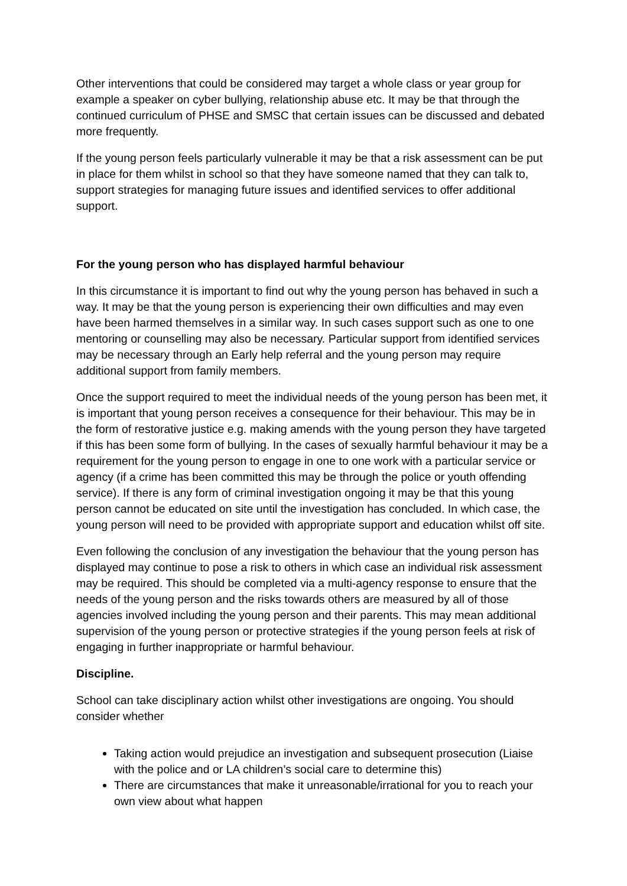Other interventions that could be considered may target a whole class or year group for example a speaker on cyber bullying, relationship abuse etc. It may be that through the continued curriculum of PHSE and SMSC that certain issues can be discussed and debated more frequently.
If the young person feels particularly vulnerable it may be that a risk assessment can be put in place for them whilst in school so that they have someone named that they can talk to, support strategies for managing future issues and identified services to offer additional support.
For the young person who has displayed harmful behaviour
In this circumstance it is important to find out why the young person has behaved in such a way. It may be that the young person is experiencing their own difficulties and may even have been harmed themselves in a similar way. In such cases support such as one to one mentoring or counselling may also be necessary. Particular support from identified services may be necessary through an Early help referral and the young person may require additional support from family members.
Once the support required to meet the individual needs of the young person has been met, it is important that young person receives a consequence for their behaviour. This may be in the form of restorative justice e.g. making amends with the young person they have targeted if this has been some form of bullying. In the cases of sexually harmful behaviour it may be a requirement for the young person to engage in one to one work with a particular service or agency (if a crime has been committed this may be through the police or youth offending service). If there is any form of criminal investigation ongoing it may be that this young person cannot be educated on site until the investigation has concluded. In which case, the young person will need to be provided with appropriate support and education whilst off site.
Even following the conclusion of any investigation the behaviour that the young person has displayed may continue to pose a risk to others in which case an individual risk assessment may be required. This should be completed via a multi-agency response to ensure that the needs of the young person and the risks towards others are measured by all of those agencies involved including the young person and their parents. This may mean additional supervision of the young person or protective strategies if the young person feels at risk of engaging in further inappropriate or harmful behaviour.
Discipline.
School can take disciplinary action whilst other investigations are ongoing. You should consider whether
Taking action would prejudice an investigation and subsequent prosecution (Liaise with the police and or LA children’s social care to determine this)
There are circumstances that make it unreasonable/irrational for you to reach your own view about what happen